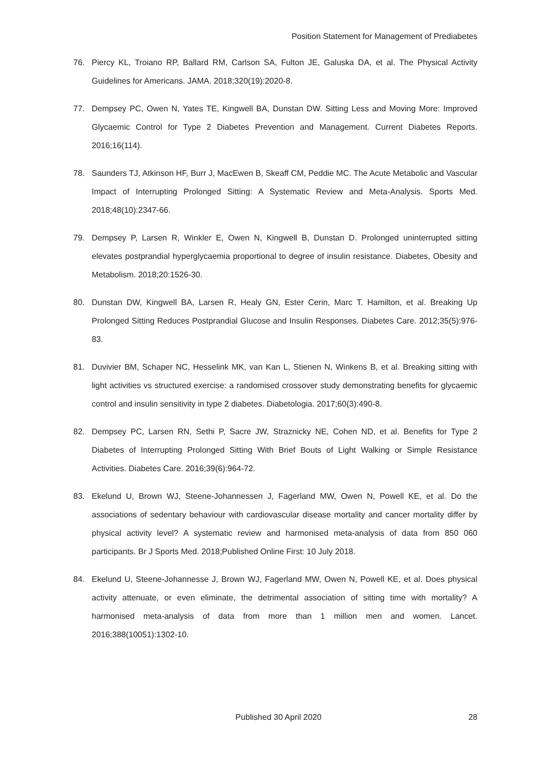Position Statement for Management of Prediabetes
76. Piercy KL, Troiano RP, Ballard RM, Carlson SA, Fulton JE, Galuska DA, et al. The Physical Activity Guidelines for Americans. JAMA. 2018;320(19):2020-8.
77. Dempsey PC, Owen N, Yates TE, Kingwell BA, Dunstan DW. Sitting Less and Moving More: Improved Glycaemic Control for Type 2 Diabetes Prevention and Management. Current Diabetes Reports. 2016;16(114).
78. Saunders TJ, Atkinson HF, Burr J, MacEwen B, Skeaff CM, Peddie MC. The Acute Metabolic and Vascular Impact of Interrupting Prolonged Sitting: A Systematic Review and Meta-Analysis. Sports Med. 2018;48(10):2347-66.
79. Dempsey P, Larsen R, Winkler E, Owen N, Kingwell B, Dunstan D. Prolonged uninterrupted sitting elevates postprandial hyperglycaemia proportional to degree of insulin resistance. Diabetes, Obesity and Metabolism. 2018;20:1526-30.
80. Dunstan DW, Kingwell BA, Larsen R, Healy GN, Ester Cerin, Marc T. Hamilton, et al. Breaking Up Prolonged Sitting Reduces Postprandial Glucose and Insulin Responses. Diabetes Care. 2012;35(5):976-83.
81. Duvivier BM, Schaper NC, Hesselink MK, van Kan L, Stienen N, Winkens B, et al. Breaking sitting with light activities vs structured exercise: a randomised crossover study demonstrating benefits for glycaemic control and insulin sensitivity in type 2 diabetes. Diabetologia. 2017;60(3):490-8.
82. Dempsey PC, Larsen RN, Sethi P, Sacre JW, Straznicky NE, Cohen ND, et al. Benefits for Type 2 Diabetes of Interrupting Prolonged Sitting With Brief Bouts of Light Walking or Simple Resistance Activities. Diabetes Care. 2016;39(6):964-72.
83. Ekelund U, Brown WJ, Steene-Johannessen J, Fagerland MW, Owen N, Powell KE, et al. Do the associations of sedentary behaviour with cardiovascular disease mortality and cancer mortality differ by physical activity level? A systematic review and harmonised meta-analysis of data from 850 060 participants. Br J Sports Med. 2018;Published Online First: 10 July 2018.
84. Ekelund U, Steene-Johannesse J, Brown WJ, Fagerland MW, Owen N, Powell KE, et al. Does physical activity attenuate, or even eliminate, the detrimental association of sitting time with mortality? A harmonised meta-analysis of data from more than 1 million men and women. Lancet. 2016;388(10051):1302-10.
Published 30 April 2020 28